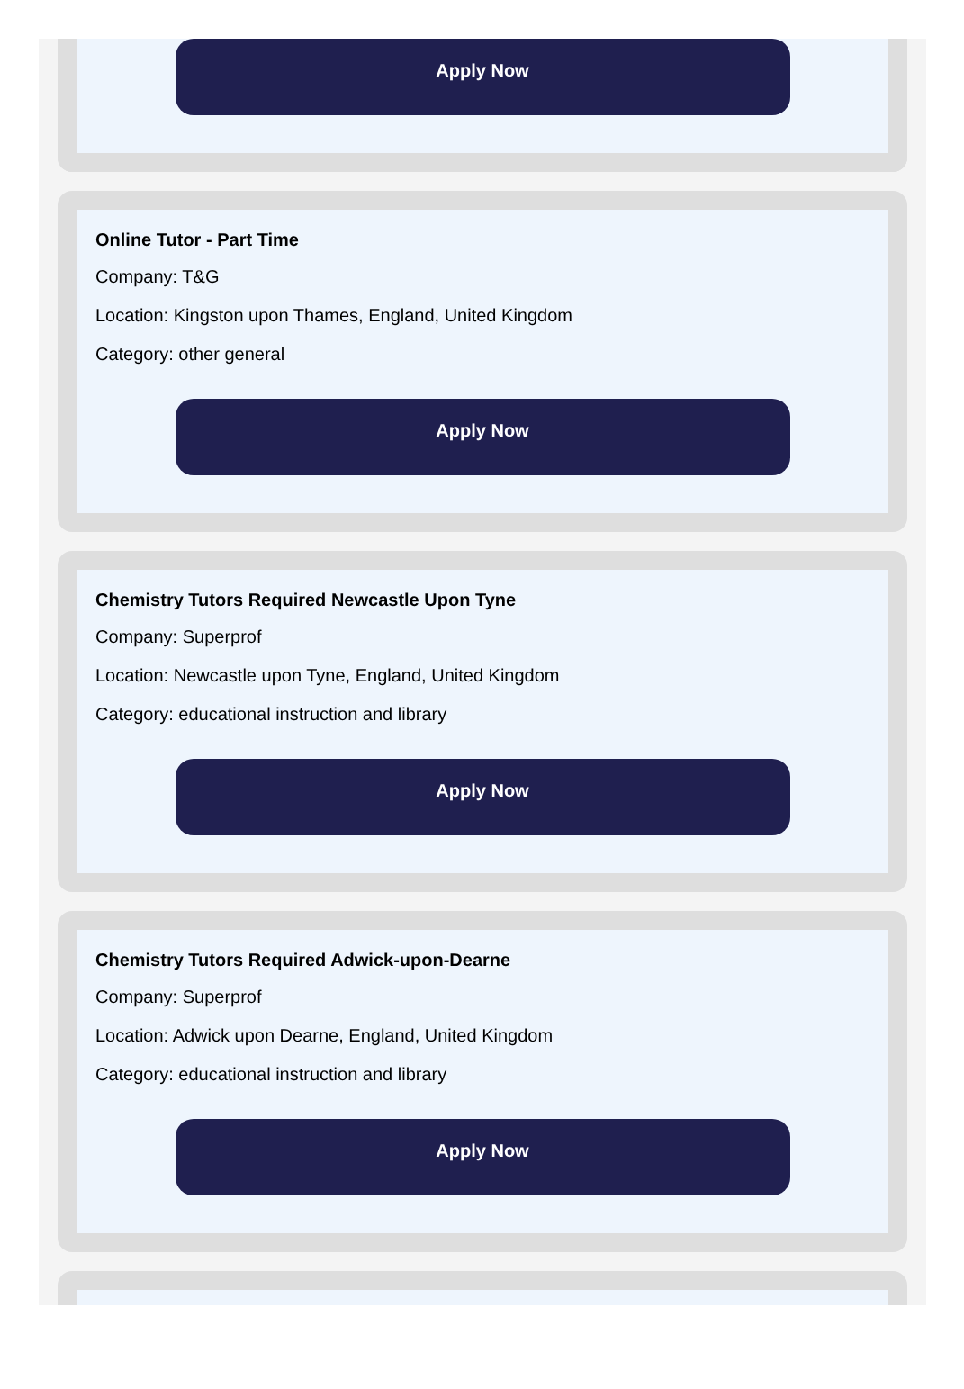Apply Now
Online Tutor - Part Time
Company: T&G
Location: Kingston upon Thames, England, United Kingdom
Category: other general
Apply Now
Chemistry Tutors Required Newcastle Upon Tyne
Company: Superprof
Location: Newcastle upon Tyne, England, United Kingdom
Category: educational instruction and library
Apply Now
Chemistry Tutors Required Adwick-upon-Dearne
Company: Superprof
Location: Adwick upon Dearne, England, United Kingdom
Category: educational instruction and library
Apply Now